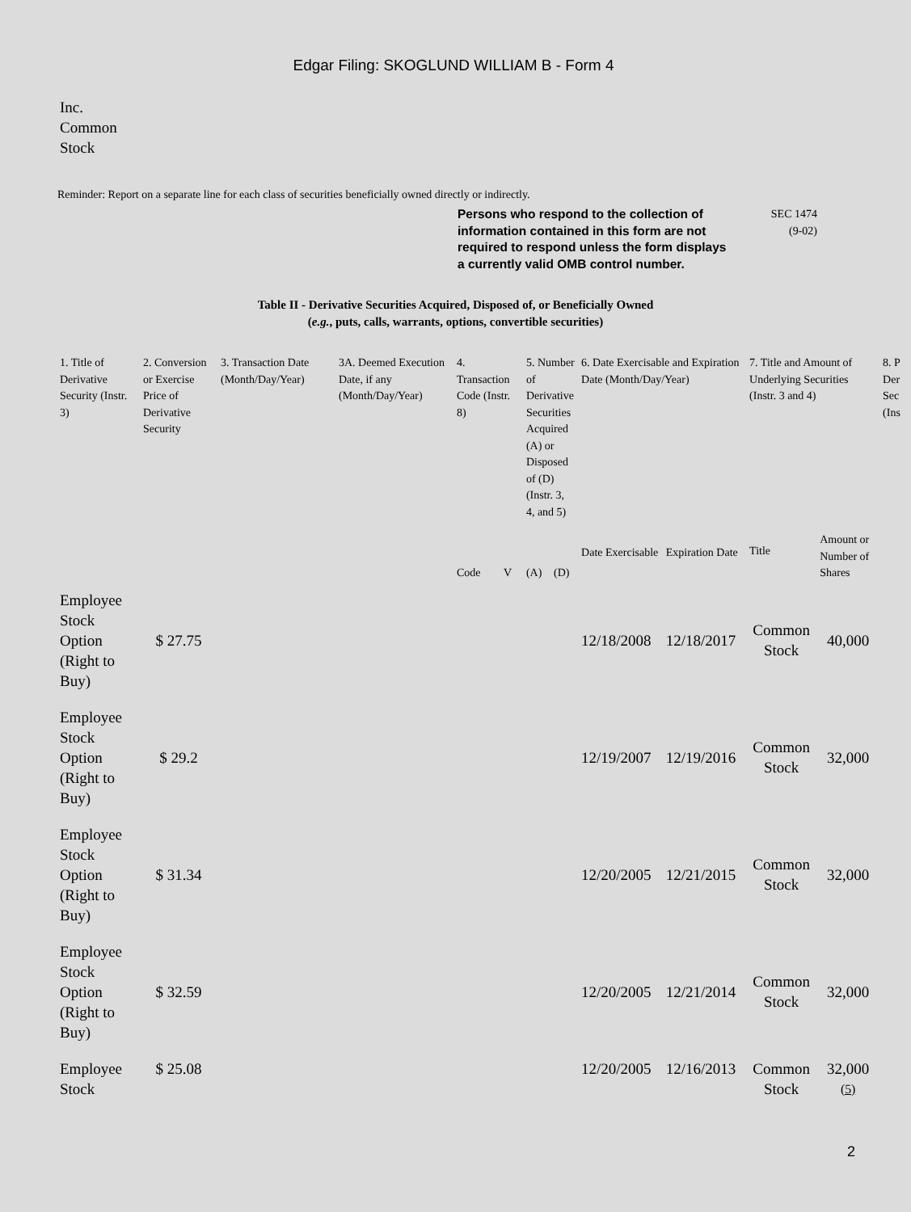Edgar Filing: SKOGLUND WILLIAM B - Form 4
Inc.
Common
Stock
Reminder: Report on a separate line for each class of securities beneficially owned directly or indirectly.
Persons who respond to the collection of information contained in this form are not required to respond unless the form displays a currently valid OMB control number.
SEC 1474
(9-02)
Table II - Derivative Securities Acquired, Disposed of, or Beneficially Owned
(e.g., puts, calls, warrants, options, convertible securities)
| 1. Title of Derivative Security (Instr. 3) | 2. Conversion or Exercise Price of Derivative Security | 3. Transaction Date (Month/Day/Year) | 3A. Deemed Execution Date, if any (Month/Day/Year) | 4. Transaction Code (Instr. 8) | | 5. Number of Derivative Securities Acquired (A) or Disposed of (D) (Instr. 3, 4, and 5) | | 6. Date Exercisable and Expiration Date (Month/Day/Year) | | 7. Title and Amount of Underlying Securities (Instr. 3 and 4) | | 8. P Der Sec (Ins |
| --- | --- | --- | --- | --- | --- | --- | --- | --- | --- | --- | --- | --- |
| | | | | Code | V | (A) | (D) | Date Exercisable | Expiration Date | Title | Amount or Number of Shares | |
| Employee Stock Option (Right to Buy) | $ 27.75 | | | | | | | 12/18/2008 | 12/18/2017 | Common Stock | 40,000 | |
| Employee Stock Option (Right to Buy) | $ 29.2 | | | | | | | 12/19/2007 | 12/19/2016 | Common Stock | 32,000 | |
| Employee Stock Option (Right to Buy) | $ 31.34 | | | | | | | 12/20/2005 | 12/21/2015 | Common Stock | 32,000 | |
| Employee Stock Option (Right to Buy) | $ 32.59 | | | | | | | 12/20/2005 | 12/21/2014 | Common Stock | 32,000 | |
| Employee Stock | $ 25.08 | | | | | | | 12/20/2005 | 12/16/2013 | Common Stock | 32,000 <sup>(5)</sup> | |
2